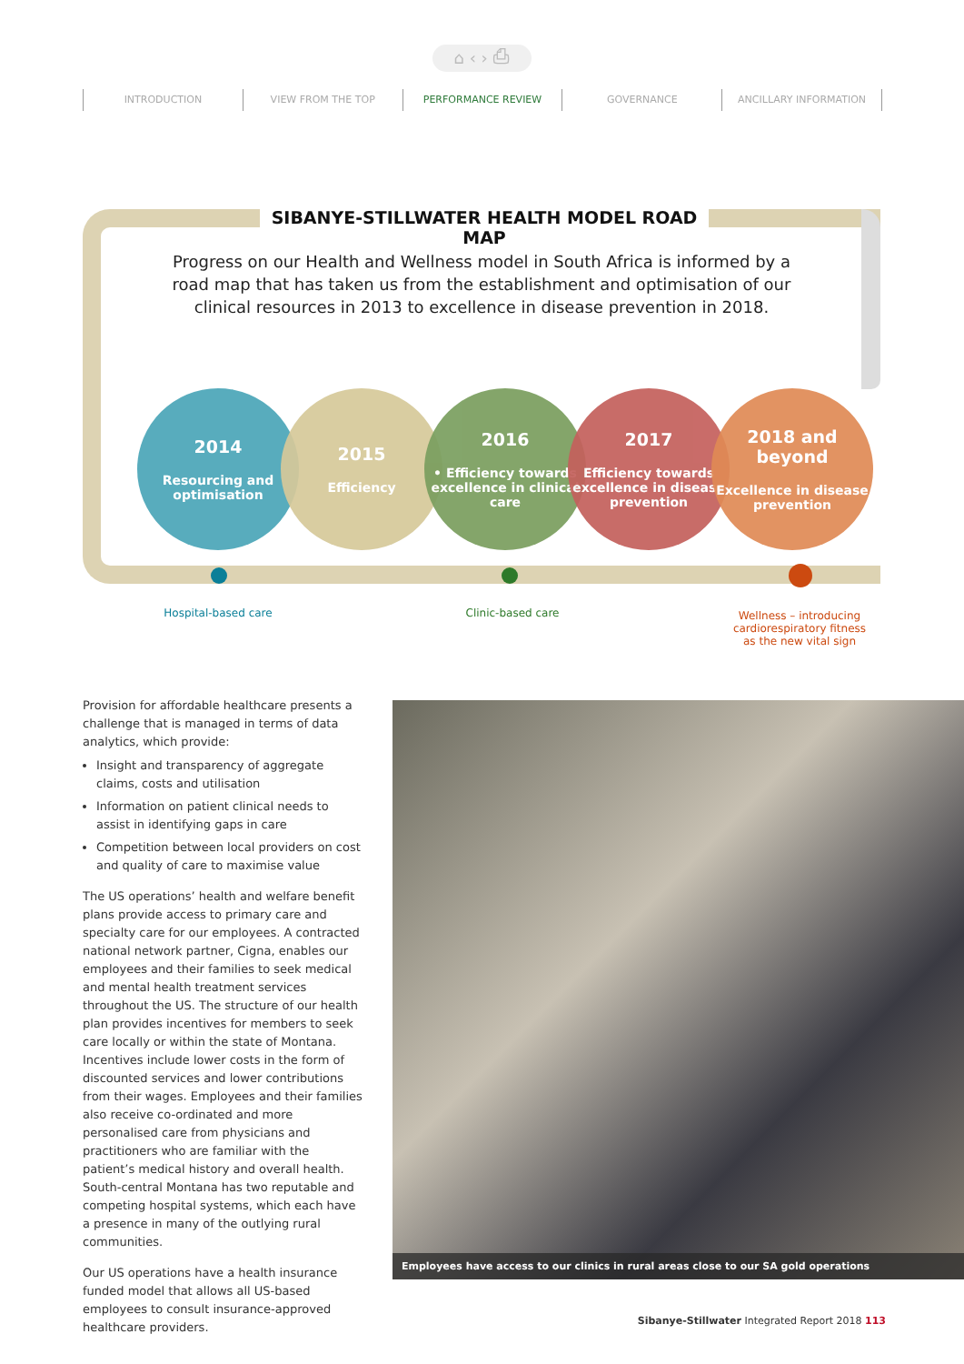⌂ ‹ › ⎙
INTRODUCTION VIEW FROM THE TOP PERFORMANCE REVIEW GOVERNANCE ANCILLARY INFORMATION
SIBANYE-STILLWATER HEALTH MODEL ROAD MAP
Progress on our Health and Wellness model in South Africa is informed by a road map that has taken us from the establishment and optimisation of our clinical resources in 2013 to excellence in disease prevention in 2018.
2014
Resourcing and optimisation
2015
Efficiency
2016
• Efficiency towards excellence in clinical care
2017
Efficiency towards excellence in disease prevention
2018 and beyond
Excellence in disease prevention
Hospital-based care Clinic-based care
Wellness – introducing cardiorespiratory fitness as the new vital sign
Provision for affordable healthcare presents a challenge that is managed in terms of data analytics, which provide:
Insight and transparency of aggregate claims, costs and utilisation
Information on patient clinical needs to assist in identifying gaps in care
Competition between local providers on cost and quality of care to maximise value
The US operations’ health and welfare benefit plans provide access to primary care and specialty care for our employees. A contracted national network partner, Cigna, enables our employees and their families to seek medical and mental health treatment services throughout the US. The structure of our health plan provides incentives for members to seek care locally or within the state of Montana. Incentives include lower costs in the form of discounted services and lower contributions from their wages. Employees and their families also receive co-ordinated and more personalised care from physicians and practitioners who are familiar with the patient’s medical history and overall health. South-central Montana has two reputable and competing hospital systems, which each have a presence in many of the outlying rural communities.
Our US operations have a health insurance funded model that allows all US-based employees to consult insurance-approved healthcare providers.
Employees have access to our clinics in rural areas close to our SA gold operations
Sibanye-Stillwater Integrated Report 2018 113